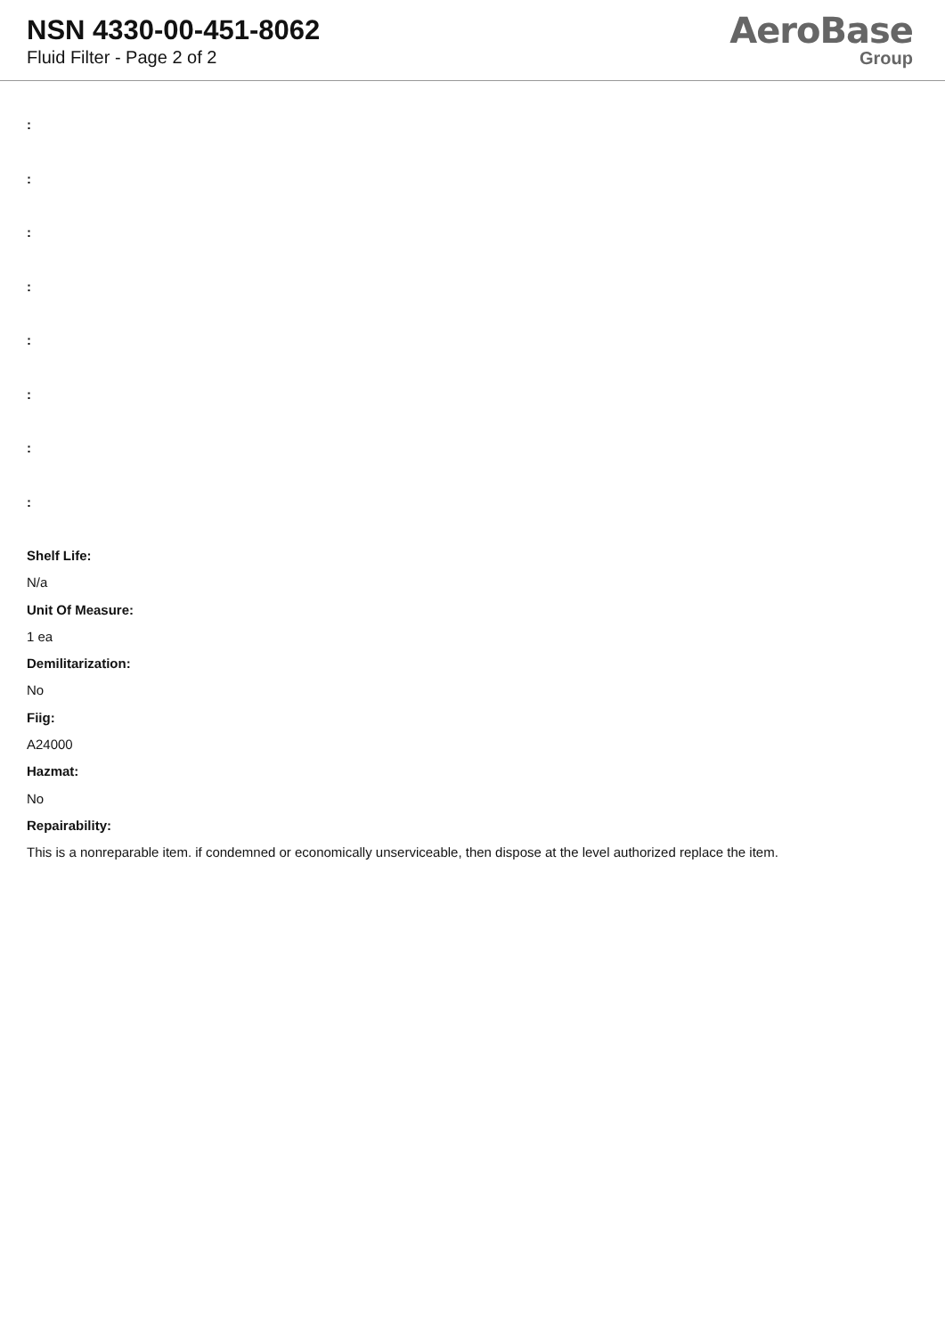NSN 4330-00-451-8062
Fluid Filter - Page 2 of 2
AeroBase
Group
:
:
:
:
:
:
:
:
Shelf Life:
N/a
Unit Of Measure:
1 ea
Demilitarization:
No
Fiig:
A24000
Hazmat:
No
Repairability:
This is a nonreparable item. if condemned or economically unserviceable, then dispose at the level authorized replace the item.